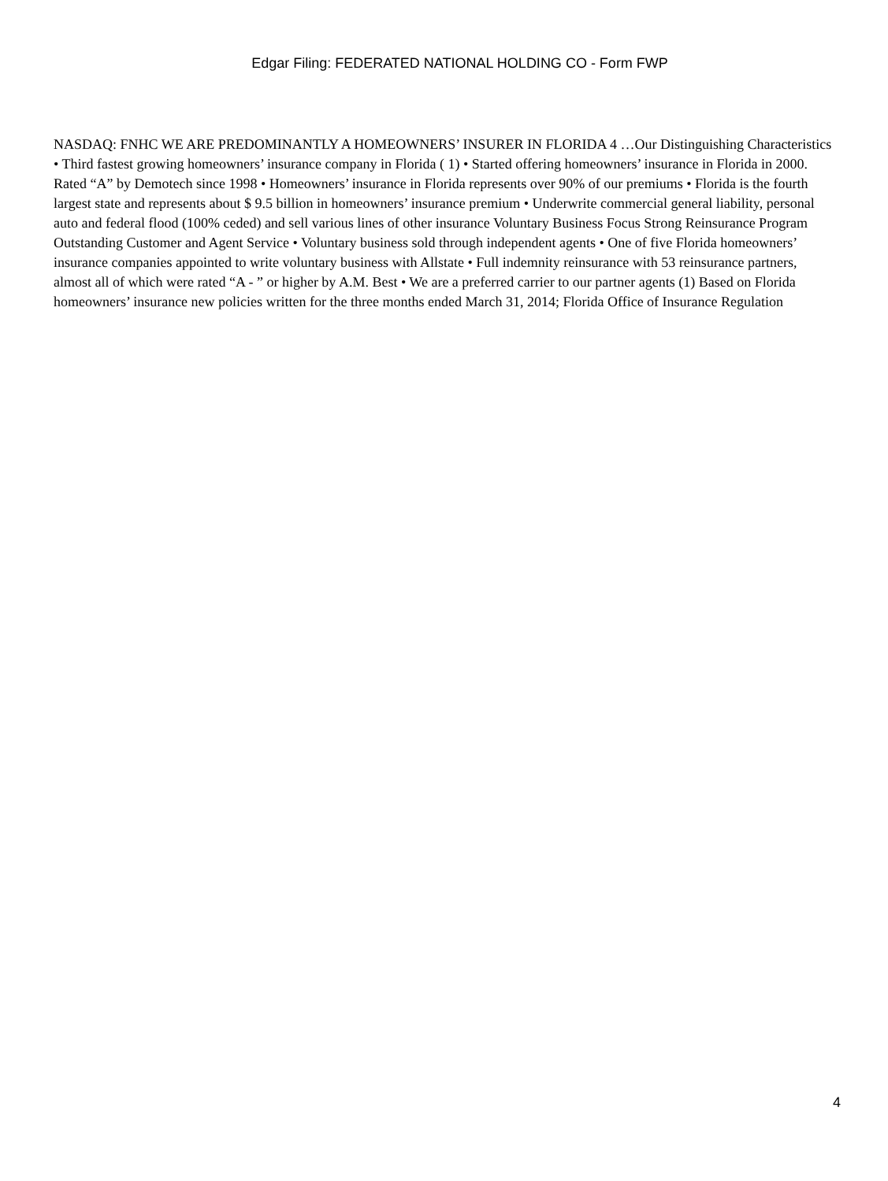Edgar Filing: FEDERATED NATIONAL HOLDING CO - Form FWP
NASDAQ: FNHC WE ARE PREDOMINANTLY A HOMEOWNERS’ INSURER IN FLORIDA 4 …Our Distinguishing Characteristics • Third fastest growing homeowners’ insurance company in Florida ( 1) • Started offering homeowners’ insurance in Florida in 2000. Rated “A” by Demotech since 1998 • Homeowners’ insurance in Florida represents over 90% of our premiums • Florida is the fourth largest state and represents about $ 9.5 billion in homeowners’ insurance premium • Underwrite commercial general liability, personal auto and federal flood (100% ceded) and sell various lines of other insurance Voluntary Business Focus Strong Reinsurance Program Outstanding Customer and Agent Service • Voluntary business sold through independent agents • One of five Florida homeowners’ insurance companies appointed to write voluntary business with Allstate • Full indemnity reinsurance with 53 reinsurance partners, almost all of which were rated “A - ” or higher by A.M. Best • We are a preferred carrier to our partner agents (1) Based on Florida homeowners’ insurance new policies written for the three months ended March 31, 2014; Florida Office of Insurance Regulation
4